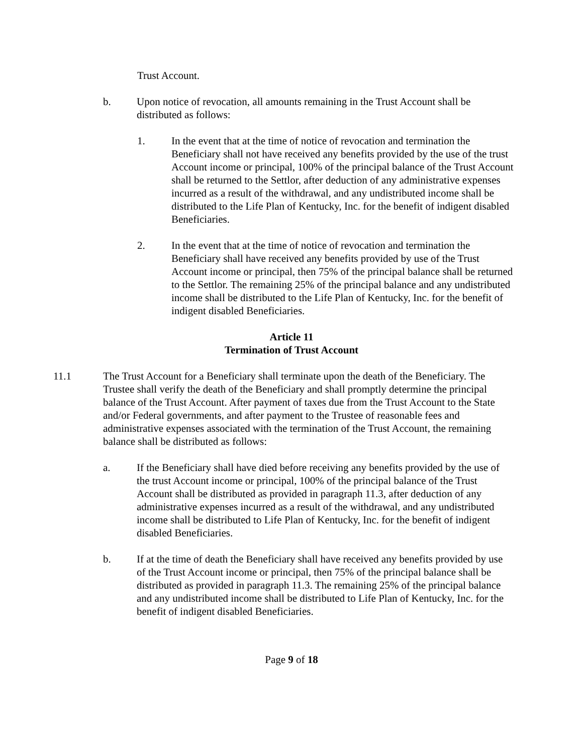Trust Account.
b. Upon notice of revocation, all amounts remaining in the Trust Account shall be distributed as follows:
1. In the event that at the time of notice of revocation and termination the Beneficiary shall not have received any benefits provided by the use of the trust Account income or principal, 100% of the principal balance of the Trust Account shall be returned to the Settlor, after deduction of any administrative expenses incurred as a result of the withdrawal, and any undistributed income shall be distributed to the Life Plan of Kentucky, Inc. for the benefit of indigent disabled Beneficiaries.
2. In the event that at the time of notice of revocation and termination the Beneficiary shall have received any benefits provided by use of the Trust Account income or principal, then 75% of the principal balance shall be returned to the Settlor. The remaining 25% of the principal balance and any undistributed income shall be distributed to the Life Plan of Kentucky, Inc. for the benefit of indigent disabled Beneficiaries.
Article 11
Termination of Trust Account
11.1 The Trust Account for a Beneficiary shall terminate upon the death of the Beneficiary. The Trustee shall verify the death of the Beneficiary and shall promptly determine the principal balance of the Trust Account. After payment of taxes due from the Trust Account to the State and/or Federal governments, and after payment to the Trustee of reasonable fees and administrative expenses associated with the termination of the Trust Account, the remaining balance shall be distributed as follows:
a. If the Beneficiary shall have died before receiving any benefits provided by the use of the trust Account income or principal, 100% of the principal balance of the Trust Account shall be distributed as provided in paragraph 11.3, after deduction of any administrative expenses incurred as a result of the withdrawal, and any undistributed income shall be distributed to Life Plan of Kentucky, Inc. for the benefit of indigent disabled Beneficiaries.
b. If at the time of death the Beneficiary shall have received any benefits provided by use of the Trust Account income or principal, then 75% of the principal balance shall be distributed as provided in paragraph 11.3. The remaining 25% of the principal balance and any undistributed income shall be distributed to Life Plan of Kentucky, Inc. for the benefit of indigent disabled Beneficiaries.
Page 9 of 18